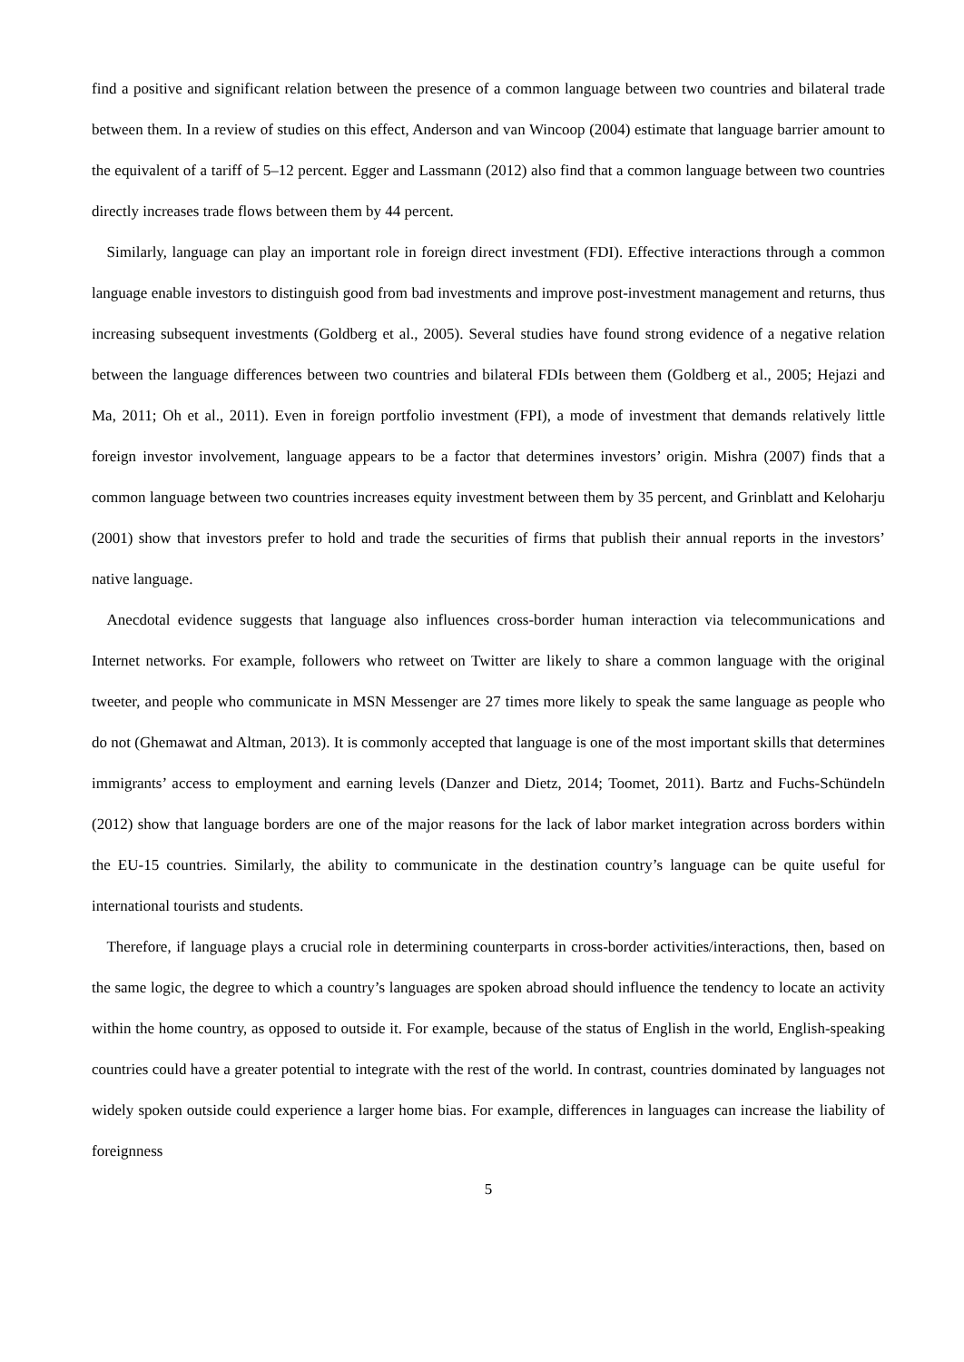find a positive and significant relation between the presence of a common language between two countries and bilateral trade between them. In a review of studies on this effect, Anderson and van Wincoop (2004) estimate that language barrier amount to the equivalent of a tariff of 5–12 percent. Egger and Lassmann (2012) also find that a common language between two countries directly increases trade flows between them by 44 percent.
Similarly, language can play an important role in foreign direct investment (FDI). Effective interactions through a common language enable investors to distinguish good from bad investments and improve post-investment management and returns, thus increasing subsequent investments (Goldberg et al., 2005). Several studies have found strong evidence of a negative relation between the language differences between two countries and bilateral FDIs between them (Goldberg et al., 2005; Hejazi and Ma, 2011; Oh et al., 2011). Even in foreign portfolio investment (FPI), a mode of investment that demands relatively little foreign investor involvement, language appears to be a factor that determines investors’ origin. Mishra (2007) finds that a common language between two countries increases equity investment between them by 35 percent, and Grinblatt and Keloharju (2001) show that investors prefer to hold and trade the securities of firms that publish their annual reports in the investors’ native language.
Anecdotal evidence suggests that language also influences cross-border human interaction via telecommunications and Internet networks. For example, followers who retweet on Twitter are likely to share a common language with the original tweeter, and people who communicate in MSN Messenger are 27 times more likely to speak the same language as people who do not (Ghemawat and Altman, 2013). It is commonly accepted that language is one of the most important skills that determines immigrants’ access to employment and earning levels (Danzer and Dietz, 2014; Toomet, 2011). Bartz and Fuchs-Schündeln (2012) show that language borders are one of the major reasons for the lack of labor market integration across borders within the EU-15 countries. Similarly, the ability to communicate in the destination country’s language can be quite useful for international tourists and students.
Therefore, if language plays a crucial role in determining counterparts in cross-border activities/interactions, then, based on the same logic, the degree to which a country’s languages are spoken abroad should influence the tendency to locate an activity within the home country, as opposed to outside it. For example, because of the status of English in the world, English-speaking countries could have a greater potential to integrate with the rest of the world. In contrast, countries dominated by languages not widely spoken outside could experience a larger home bias. For example, differences in languages can increase the liability of foreignness
5